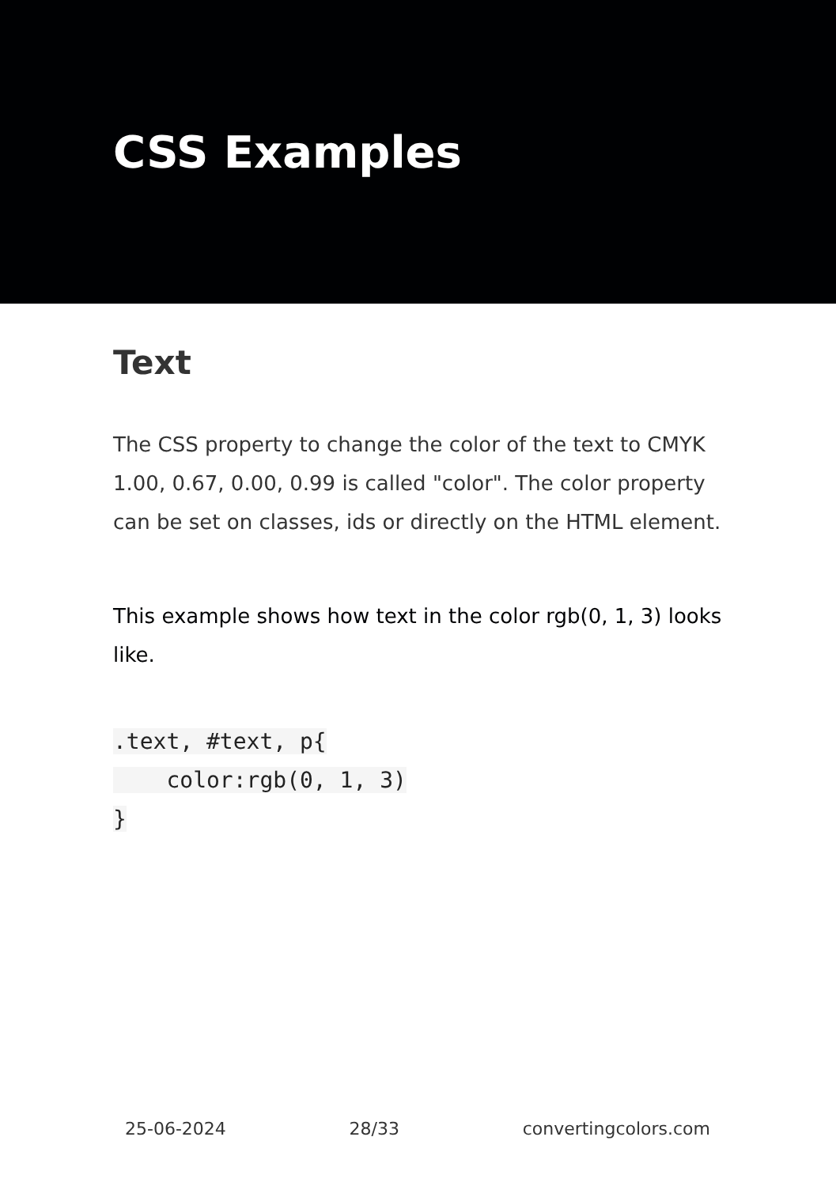CSS Examples
Text
The CSS property to change the color of the text to CMYK 1.00, 0.67, 0.00, 0.99 is called "color". The color property can be set on classes, ids or directly on the HTML element.
This example shows how text in the color rgb(0, 1, 3) looks like.
.text, #text, p{
    color:rgb(0, 1, 3)
}
25-06-2024 28/33 convertingcolors.com